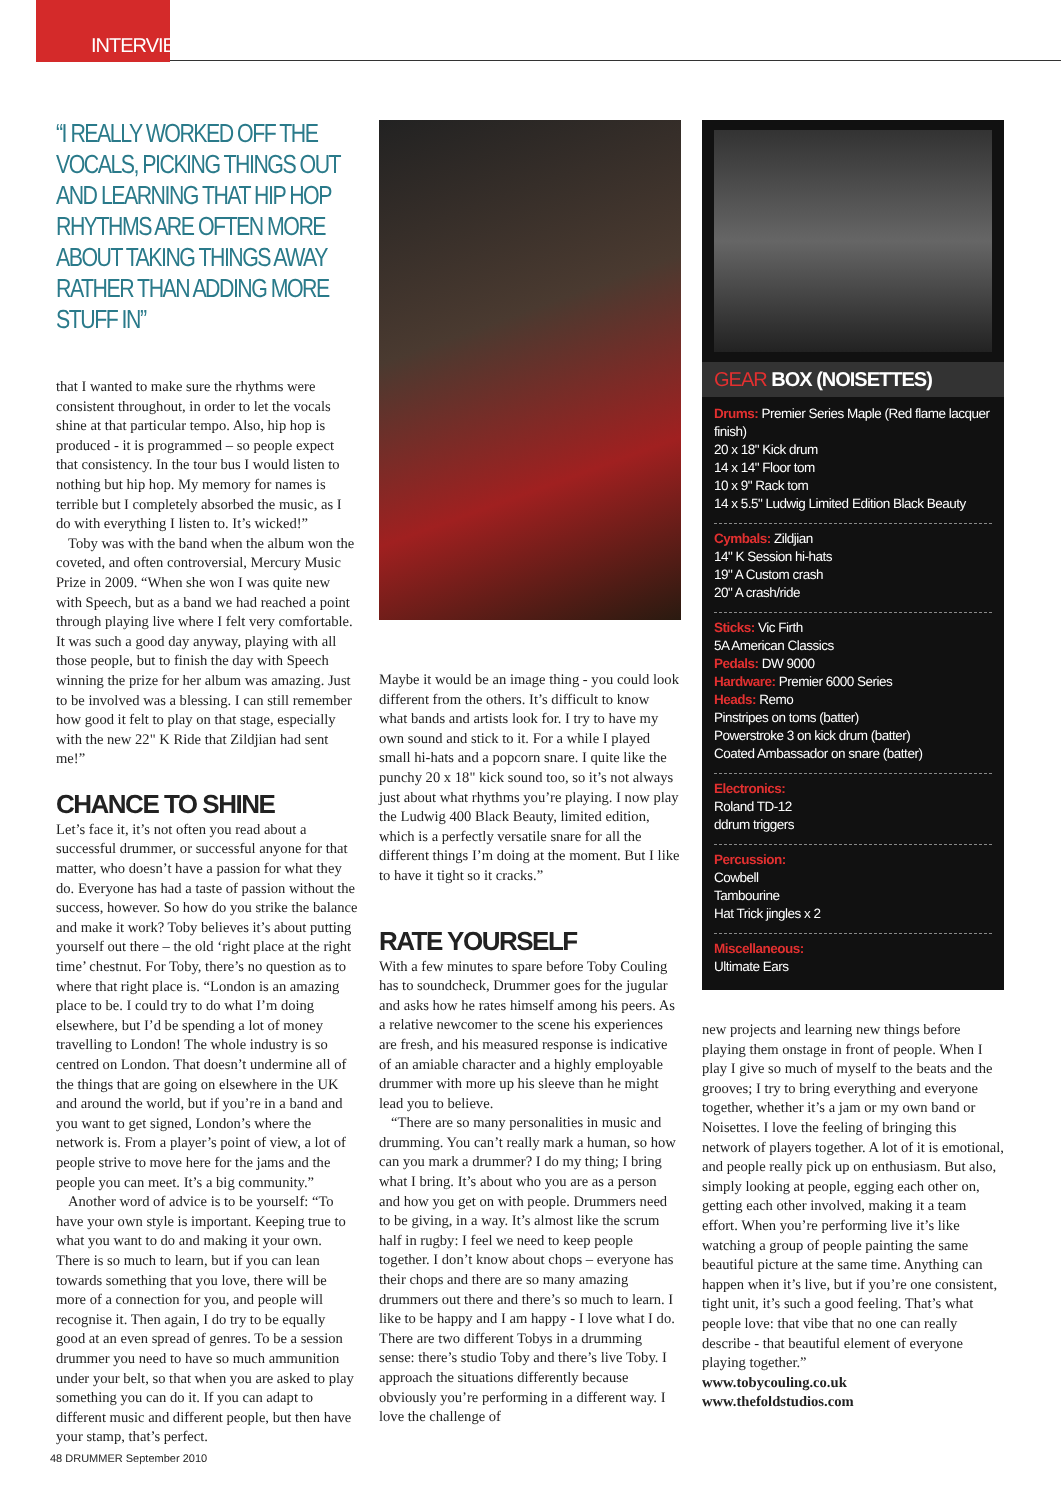INTERVIEW
“I REALLY WORKED OFF THE VOCALS, PICKING THINGS OUT AND LEARNING THAT HIP HOP RHYTHMS ARE OFTEN MORE ABOUT TAKING THINGS AWAY RATHER THAN ADDING MORE STUFF IN”
that I wanted to make sure the rhythms were consistent throughout, in order to let the vocals shine at that particular tempo. Also, hip hop is produced - it is programmed – so people expect that consistency. In the tour bus I would listen to nothing but hip hop. My memory for names is terrible but I completely absorbed the music, as I do with everything I listen to. It’s wicked!”
Toby was with the band when the album won the coveted, and often controversial, Mercury Music Prize in 2009. “When she won I was quite new with Speech, but as a band we had reached a point through playing live where I felt very comfortable. It was such a good day anyway, playing with all those people, but to finish the day with Speech winning the prize for her album was amazing. Just to be involved was a blessing. I can still remember how good it felt to play on that stage, especially with the new 22" K Ride that Zildjian had sent me!”
CHANCE TO SHINE
Let’s face it, it’s not often you read about a successful drummer, or successful anyone for that matter, who doesn’t have a passion for what they do. Everyone has had a taste of passion without the success, however. So how do you strike the balance and make it work? Toby believes it’s about putting yourself out there – the old ‘right place at the right time’ chestnut. For Toby, there’s no question as to where that right place is. “London is an amazing place to be. I could try to do what I’m doing elsewhere, but I’d be spending a lot of money travelling to London! The whole industry is so centred on London. That doesn’t undermine all of the things that are going on elsewhere in the UK and around the world, but if you’re in a band and you want to get signed, London’s where the network is. From a player’s point of view, a lot of people strive to move here for the jams and the people you can meet. It’s a big community.”
Another word of advice is to be yourself: “To have your own style is important. Keeping true to what you want to do and making it your own. There is so much to learn, but if you can lean towards something that you love, there will be more of a connection for you, and people will recognise it. Then again, I do try to be equally good at an even spread of genres. To be a session drummer you need to have so much ammunition under your belt, so that when you are asked to play something you can do it. If you can adapt to different music and different people, but then have your stamp, that’s perfect.
Maybe it would be an image thing - you could look different from the others. It’s difficult to know what bands and artists look for. I try to have my own sound and stick to it. For a while I played small hi-hats and a popcorn snare. I quite like the punchy 20 x 18" kick sound too, so it’s not always just about what rhythms you’re playing. I now play the Ludwig 400 Black Beauty, limited edition, which is a perfectly versatile snare for all the different things I’m doing at the moment. But I like to have it tight so it cracks.”
RATE YOURSELF
With a few minutes to spare before Toby Couling has to soundcheck, Drummer goes for the jugular and asks how he rates himself among his peers. As a relative newcomer to the scene his experiences are fresh, and his measured response is indicative of an amiable character and a highly employable drummer with more up his sleeve than he might lead you to believe.
“There are so many personalities in music and drumming. You can’t really mark a human, so how can you mark a drummer? I do my thing; I bring what I bring. It’s about who you are as a person and how you get on with people. Drummers need to be giving, in a way. It’s almost like the scrum half in rugby: I feel we need to keep people together. I don’t know about chops – everyone has their chops and there are so many amazing drummers out there and there’s so much to learn. I like to be happy and I am happy - I love what I do. There are two different Tobys in a drumming sense: there’s studio Toby and there’s live Toby. I approach the situations differently because obviously you’re performing in a different way. I love the challenge of
GEAR BOX (NOISETTES)
Drums: Premier Series Maple (Red flame lacquer finish)
20 x 18" Kick drum
14 x 14" Floor tom
10 x 9" Rack tom
14 x 5.5" Ludwig Limited Edition Black Beauty
Cymbals: Zildjian
14" K Session hi-hats
19" A Custom crash
20" A crash/ride
Sticks: Vic Firth
5A American Classics
Pedals: DW 9000
Hardware: Premier 6000 Series
Heads: Remo
Pinstripes on toms (batter)
Powerstroke 3 on kick drum (batter)
Coated Ambassador on snare (batter)
Electronics:
Roland TD-12
ddrum triggers
Percussion:
Cowbell
Tambourine
Hat Trick jingles x 2
Miscellaneous:
Ultimate Ears
new projects and learning new things before playing them onstage in front of people. When I play I give so much of myself to the beats and the grooves; I try to bring everything and everyone together, whether it’s a jam or my own band or Noisettes. I love the feeling of bringing this network of players together. A lot of it is emotional, and people really pick up on enthusiasm. But also, simply looking at people, egging each other on, getting each other involved, making it a team effort. When you’re performing live it’s like watching a group of people painting the same beautiful picture at the same time. Anything can happen when it’s live, but if you’re one consistent, tight unit, it’s such a good feeling. That’s what people love: that vibe that no one can really describe - that beautiful element of everyone playing together.”
www.tobycouling.co.uk
www.thefoldstudios.com
48 DRUMMER September 2010